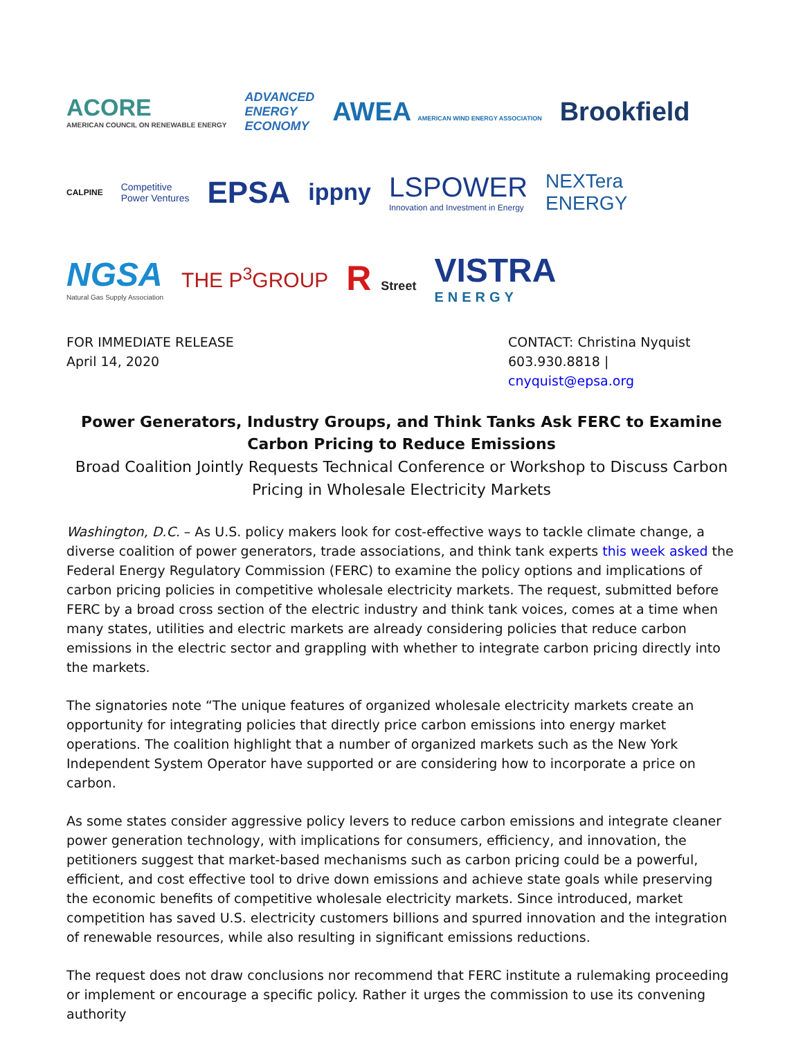ACORE
AMERICAN COUNCIL ON RENEWABLE ENERGY
ADVANCED
ENERGY
ECONOMY
AWEA AMERICAN WIND ENERGY ASSOCIATION
Brookfield
CALPINE
Competitive
Power Ventures
EPSA
ippny
LSPOWER
Innovation and Investment in Energy
NEXTera
ENERGY
NGSA
Natural Gas Supply Association
THE P<sup>3</sup>GROUP
R Street
VISTRA
ENERGY
FOR IMMEDIATE RELEASE
April 14, 2020
CONTACT: Christina Nyquist
603.930.8818 | cnyquist@epsa.org
Power Generators, Industry Groups, and Think Tanks Ask FERC to Examine Carbon Pricing to Reduce Emissions
Broad Coalition Jointly Requests Technical Conference or Workshop to Discuss Carbon Pricing in Wholesale Electricity Markets
Washington, D.C. – As U.S. policy makers look for cost-effective ways to tackle climate change, a diverse coalition of power generators, trade associations, and think tank experts this week asked the Federal Energy Regulatory Commission (FERC) to examine the policy options and implications of carbon pricing policies in competitive wholesale electricity markets. The request, submitted before FERC by a broad cross section of the electric industry and think tank voices, comes at a time when many states, utilities and electric markets are already considering policies that reduce carbon emissions in the electric sector and grappling with whether to integrate carbon pricing directly into the markets.
The signatories note “The unique features of organized wholesale electricity markets create an opportunity for integrating policies that directly price carbon emissions into energy market operations. The coalition highlight that a number of organized markets such as the New York Independent System Operator have supported or are considering how to incorporate a price on carbon.
As some states consider aggressive policy levers to reduce carbon emissions and integrate cleaner power generation technology, with implications for consumers, efficiency, and innovation, the petitioners suggest that market-based mechanisms such as carbon pricing could be a powerful, efficient, and cost effective tool to drive down emissions and achieve state goals while preserving the economic benefits of competitive wholesale electricity markets. Since introduced, market competition has saved U.S. electricity customers billions and spurred innovation and the integration of renewable resources, while also resulting in significant emissions reductions.
The request does not draw conclusions nor recommend that FERC institute a rulemaking proceeding or implement or encourage a specific policy. Rather it urges the commission to use its convening authority